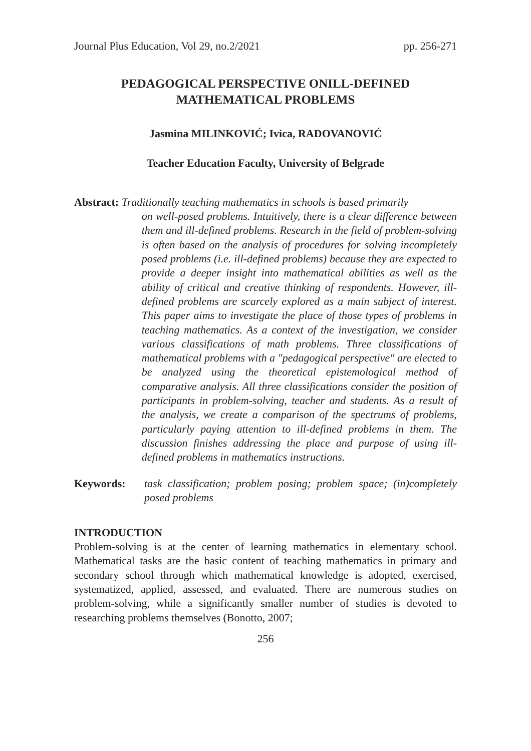Journal Plus Education, Vol 29, no.2/2021 pp. 256-271
PEDAGOGICAL PERSPECTIVE ONILL-DEFINED MATHEMATICAL PROBLEMS
Jasmina MILINKOVIĆ; Ivica, RADOVANOVIĆ
Teacher Education Faculty, University of Belgrade
Abstract: Traditionally teaching mathematics in schools is based primarily
on well-posed problems. Intuitively, there is a clear difference between them and ill-defined problems. Research in the field of problem-solving is often based on the analysis of procedures for solving incompletely posed problems (i.e. ill-defined problems) because they are expected to provide a deeper insight into mathematical abilities as well as the ability of critical and creative thinking of respondents. However, ill-defined problems are scarcely explored as a main subject of interest. This paper aims to investigate the place of those types of problems in teaching mathematics. As a context of the investigation, we consider various classifications of math problems. Three classifications of mathematical problems with a "pedagogical perspective" are elected to be analyzed using the theoretical epistemological method of comparative analysis. All three classifications consider the position of participants in problem-solving, teacher and students. As a result of the analysis, we create a comparison of the spectrums of problems, particularly paying attention to ill-defined problems in them. The discussion finishes addressing the place and purpose of using ill-defined problems in mathematics instructions.
Keywords: task classification; problem posing; problem space; (in)completely posed problems
INTRODUCTION
Problem-solving is at the center of learning mathematics in elementary school. Mathematical tasks are the basic content of teaching mathematics in primary and secondary school through which mathematical knowledge is adopted, exercised, systematized, applied, assessed, and evaluated. There are numerous studies on problem-solving, while a significantly smaller number of studies is devoted to researching problems themselves (Bonotto, 2007;
256